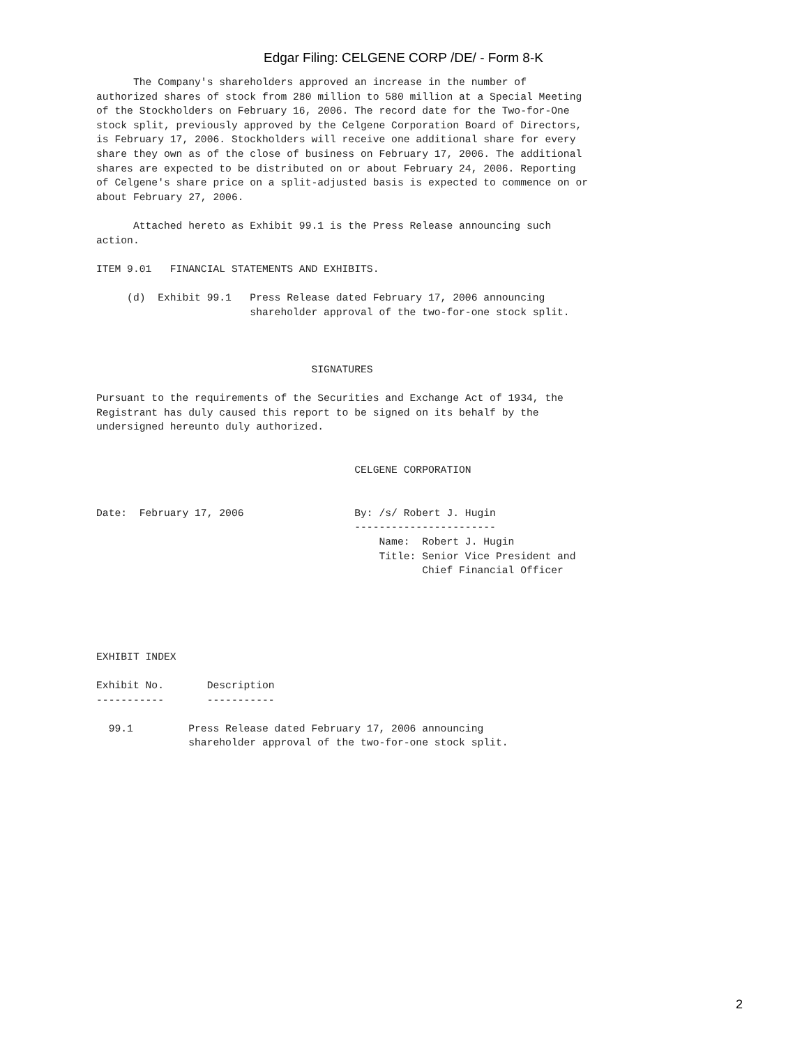Edgar Filing: CELGENE CORP /DE/ - Form 8-K
      The Company's shareholders approved an increase in the number of
authorized shares of stock from 280 million to 580 million at a Special Meeting
of the Stockholders on February 16, 2006. The record date for the Two-for-One
stock split, previously approved by the Celgene Corporation Board of Directors,
is February 17, 2006. Stockholders will receive one additional share for every
share they own as of the close of business on February 17, 2006. The additional
shares are expected to be distributed on or about February 24, 2006. Reporting
of Celgene's share price on a split-adjusted basis is expected to commence on or
about February 27, 2006.

      Attached hereto as Exhibit 99.1 is the Press Release announcing such
action.

ITEM 9.01   FINANCIAL STATEMENTS AND EXHIBITS.

     (d)  Exhibit 99.1   Press Release dated February 17, 2006 announcing
                         shareholder approval of the two-for-one stock split.



                                   SIGNATURES

Pursuant to the requirements of the Securities and Exchange Act of 1934, the
Registrant has duly caused this report to be signed on its behalf by the
undersigned hereunto duly authorized.


                                          CELGENE CORPORATION


Date:  February 17, 2006                  By: /s/ Robert J. Hugin
                                          -----------------------
                                              Name:  Robert J. Hugin
                                              Title: Senior Vice President and
                                                     Chief Financial Officer





EXHIBIT INDEX

Exhibit No.       Description
-----------       -----------

  99.1         Press Release dated February 17, 2006 announcing
               shareholder approval of the two-for-one stock split.
2